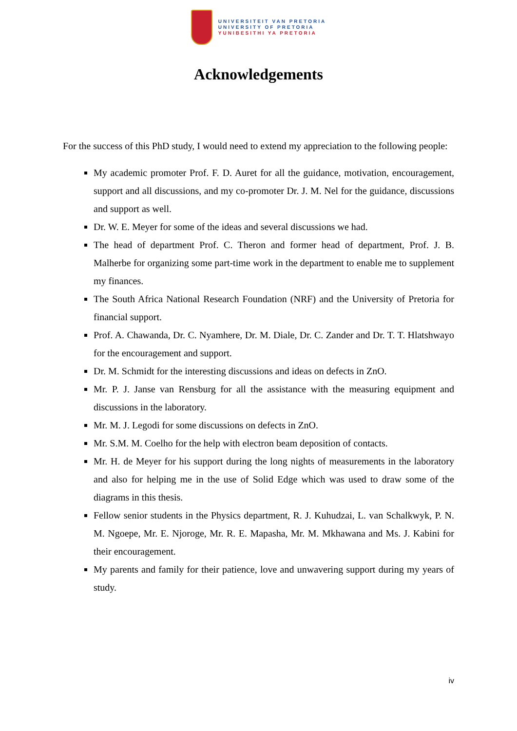UNIVERSITEIT VAN PRETORIA
UNIVERSITY OF PRETORIA
YUNIBESITHI YA PRETORIA
Acknowledgements
For the success of this PhD study, I would need to extend my appreciation to the following people:
My academic promoter Prof. F. D. Auret for all the guidance, motivation, encouragement, support and all discussions, and my co-promoter Dr. J. M. Nel for the guidance, discussions and support as well.
Dr. W. E. Meyer for some of the ideas and several discussions we had.
The head of department Prof. C. Theron and former head of department, Prof. J. B. Malherbe for organizing some part-time work in the department to enable me to supplement my finances.
The South Africa National Research Foundation (NRF) and the University of Pretoria for financial support.
Prof. A. Chawanda, Dr. C. Nyamhere, Dr. M. Diale, Dr. C. Zander and Dr. T. T. Hlatshwayo for the encouragement and support.
Dr. M. Schmidt for the interesting discussions and ideas on defects in ZnO.
Mr. P. J. Janse van Rensburg for all the assistance with the measuring equipment and discussions in the laboratory.
Mr. M. J. Legodi for some discussions on defects in ZnO.
Mr. S.M. M. Coelho for the help with electron beam deposition of contacts.
Mr. H. de Meyer for his support during the long nights of measurements in the laboratory and also for helping me in the use of Solid Edge which was used to draw some of the diagrams in this thesis.
Fellow senior students in the Physics department, R. J. Kuhudzai, L. van Schalkwyk, P. N. M. Ngoepe, Mr. E. Njoroge, Mr. R. E. Mapasha, Mr. M. Mkhawana and Ms. J. Kabini for their encouragement.
My parents and family for their patience, love and unwavering support during my years of study.
iv